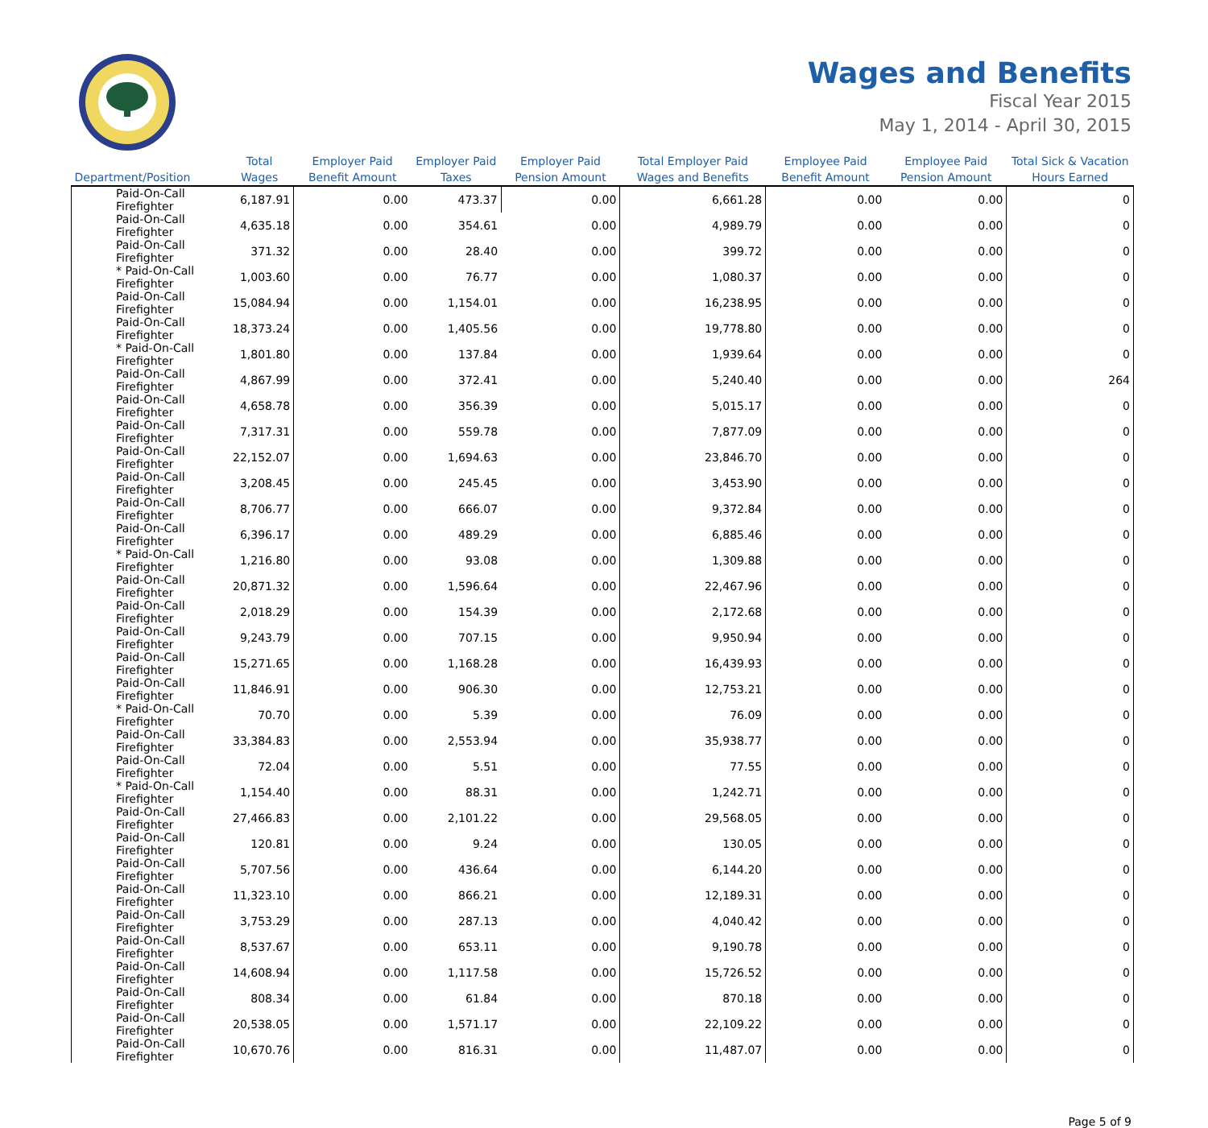Wages and Benefits
Fiscal Year 2015
May 1, 2014 - April 30, 2015
| Department/Position | Total Wages | Employer Paid Benefit Amount | Employer Paid Taxes | Employer Paid Pension Amount | Total Employer Paid Wages and Benefits | Employee Paid Benefit Amount | Employee Paid Pension Amount | Total Sick & Vacation Hours Earned |
| --- | --- | --- | --- | --- | --- | --- | --- | --- |
| Paid-On-Call Firefighter | 6,187.91 | 0.00 | 473.37 | 0.00 | 6,661.28 | 0.00 | 0.00 | 0 |
| Paid-On-Call Firefighter | 4,635.18 | 0.00 | 354.61 | 0.00 | 4,989.79 | 0.00 | 0.00 | 0 |
| Paid-On-Call Firefighter | 371.32 | 0.00 | 28.40 | 0.00 | 399.72 | 0.00 | 0.00 | 0 |
| * Paid-On-Call Firefighter | 1,003.60 | 0.00 | 76.77 | 0.00 | 1,080.37 | 0.00 | 0.00 | 0 |
| Paid-On-Call Firefighter | 15,084.94 | 0.00 | 1,154.01 | 0.00 | 16,238.95 | 0.00 | 0.00 | 0 |
| Paid-On-Call Firefighter | 18,373.24 | 0.00 | 1,405.56 | 0.00 | 19,778.80 | 0.00 | 0.00 | 0 |
| * Paid-On-Call Firefighter | 1,801.80 | 0.00 | 137.84 | 0.00 | 1,939.64 | 0.00 | 0.00 | 0 |
| Paid-On-Call Firefighter | 4,867.99 | 0.00 | 372.41 | 0.00 | 5,240.40 | 0.00 | 0.00 | 264 |
| Paid-On-Call Firefighter | 4,658.78 | 0.00 | 356.39 | 0.00 | 5,015.17 | 0.00 | 0.00 | 0 |
| Paid-On-Call Firefighter | 7,317.31 | 0.00 | 559.78 | 0.00 | 7,877.09 | 0.00 | 0.00 | 0 |
| Paid-On-Call Firefighter | 22,152.07 | 0.00 | 1,694.63 | 0.00 | 23,846.70 | 0.00 | 0.00 | 0 |
| Paid-On-Call Firefighter | 3,208.45 | 0.00 | 245.45 | 0.00 | 3,453.90 | 0.00 | 0.00 | 0 |
| Paid-On-Call Firefighter | 8,706.77 | 0.00 | 666.07 | 0.00 | 9,372.84 | 0.00 | 0.00 | 0 |
| Paid-On-Call Firefighter | 6,396.17 | 0.00 | 489.29 | 0.00 | 6,885.46 | 0.00 | 0.00 | 0 |
| * Paid-On-Call Firefighter | 1,216.80 | 0.00 | 93.08 | 0.00 | 1,309.88 | 0.00 | 0.00 | 0 |
| Paid-On-Call Firefighter | 20,871.32 | 0.00 | 1,596.64 | 0.00 | 22,467.96 | 0.00 | 0.00 | 0 |
| Paid-On-Call Firefighter | 2,018.29 | 0.00 | 154.39 | 0.00 | 2,172.68 | 0.00 | 0.00 | 0 |
| Paid-On-Call Firefighter | 9,243.79 | 0.00 | 707.15 | 0.00 | 9,950.94 | 0.00 | 0.00 | 0 |
| Paid-On-Call Firefighter | 15,271.65 | 0.00 | 1,168.28 | 0.00 | 16,439.93 | 0.00 | 0.00 | 0 |
| Paid-On-Call Firefighter | 11,846.91 | 0.00 | 906.30 | 0.00 | 12,753.21 | 0.00 | 0.00 | 0 |
| * Paid-On-Call Firefighter | 70.70 | 0.00 | 5.39 | 0.00 | 76.09 | 0.00 | 0.00 | 0 |
| Paid-On-Call Firefighter | 33,384.83 | 0.00 | 2,553.94 | 0.00 | 35,938.77 | 0.00 | 0.00 | 0 |
| Paid-On-Call Firefighter | 72.04 | 0.00 | 5.51 | 0.00 | 77.55 | 0.00 | 0.00 | 0 |
| * Paid-On-Call Firefighter | 1,154.40 | 0.00 | 88.31 | 0.00 | 1,242.71 | 0.00 | 0.00 | 0 |
| Paid-On-Call Firefighter | 27,466.83 | 0.00 | 2,101.22 | 0.00 | 29,568.05 | 0.00 | 0.00 | 0 |
| Paid-On-Call Firefighter | 120.81 | 0.00 | 9.24 | 0.00 | 130.05 | 0.00 | 0.00 | 0 |
| Paid-On-Call Firefighter | 5,707.56 | 0.00 | 436.64 | 0.00 | 6,144.20 | 0.00 | 0.00 | 0 |
| Paid-On-Call Firefighter | 11,323.10 | 0.00 | 866.21 | 0.00 | 12,189.31 | 0.00 | 0.00 | 0 |
| Paid-On-Call Firefighter | 3,753.29 | 0.00 | 287.13 | 0.00 | 4,040.42 | 0.00 | 0.00 | 0 |
| Paid-On-Call Firefighter | 8,537.67 | 0.00 | 653.11 | 0.00 | 9,190.78 | 0.00 | 0.00 | 0 |
| Paid-On-Call Firefighter | 14,608.94 | 0.00 | 1,117.58 | 0.00 | 15,726.52 | 0.00 | 0.00 | 0 |
| Paid-On-Call Firefighter | 808.34 | 0.00 | 61.84 | 0.00 | 870.18 | 0.00 | 0.00 | 0 |
| Paid-On-Call Firefighter | 20,538.05 | 0.00 | 1,571.17 | 0.00 | 22,109.22 | 0.00 | 0.00 | 0 |
| Paid-On-Call Firefighter | 10,670.76 | 0.00 | 816.31 | 0.00 | 11,487.07 | 0.00 | 0.00 | 0 |
Page 5 of 9